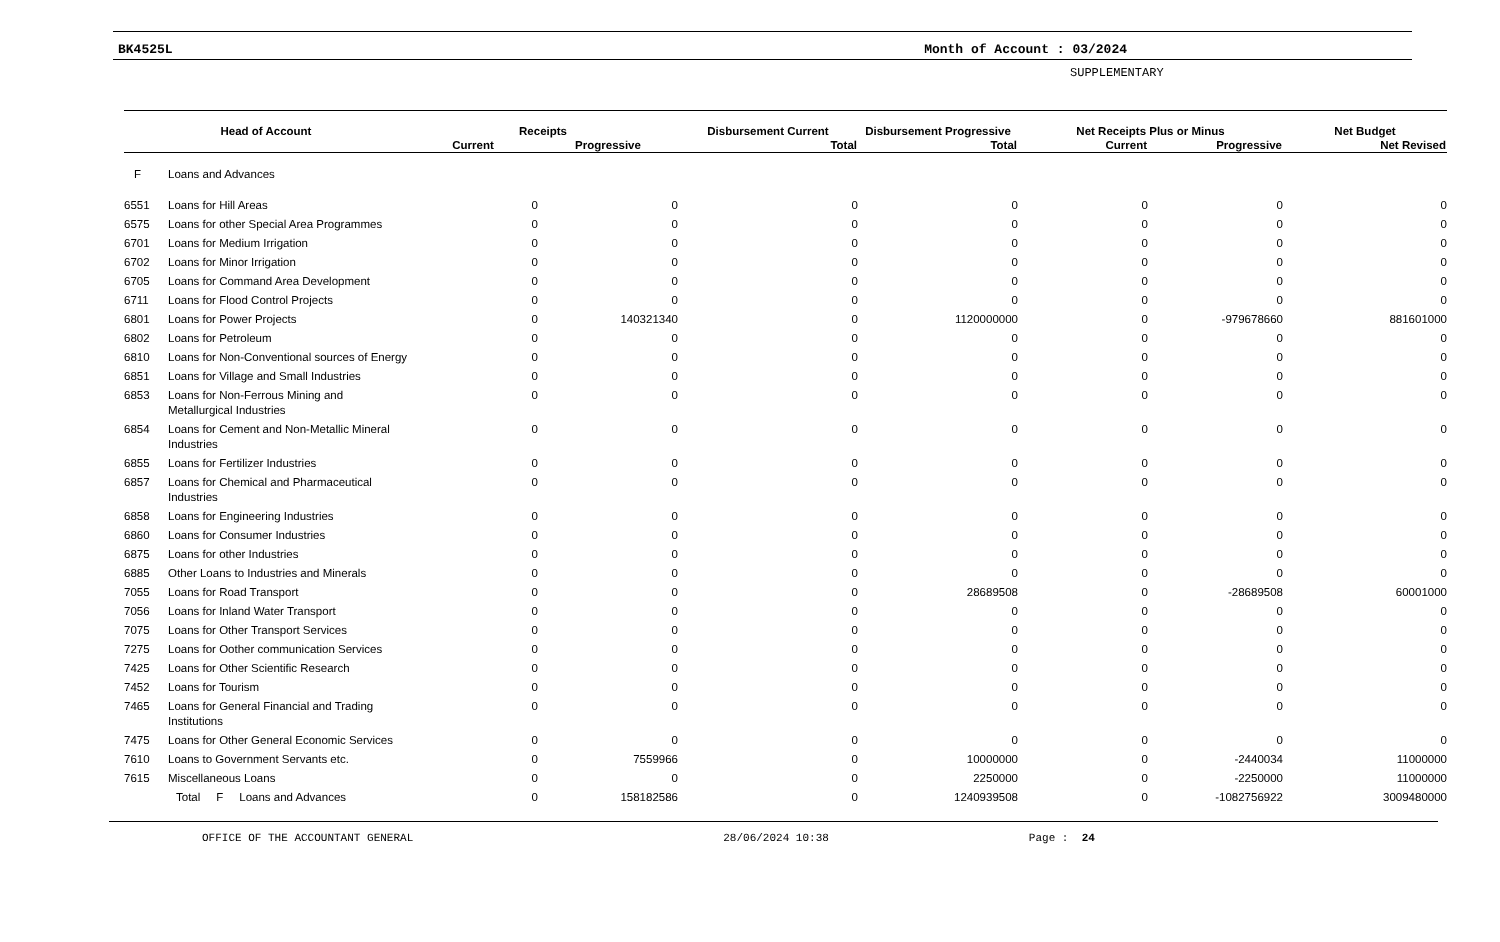BK4525L Month of Account : 03/2024
SUPPLEMENTARY
| Head of Account | | Receipts | | Disbursement Current | Disbursement Progressive | Net Receipts Plus or Minus | | Net Budget |
| --- | --- | --- | --- | --- | --- | --- | --- | --- |
| | | Current | Progressive | Total | Total | Current | Progressive | Net Revised |
| F | Loans and Advances | | | | | | | |
| 6551 | Loans for Hill Areas | 0 | 0 | 0 | 0 | 0 | 0 | 0 |
| 6575 | Loans for other Special Area Programmes | 0 | 0 | 0 | 0 | 0 | 0 | 0 |
| 6701 | Loans for Medium Irrigation | 0 | 0 | 0 | 0 | 0 | 0 | 0 |
| 6702 | Loans for Minor Irrigation | 0 | 0 | 0 | 0 | 0 | 0 | 0 |
| 6705 | Loans for Command Area Development | 0 | 0 | 0 | 0 | 0 | 0 | 0 |
| 6711 | Loans for Flood Control Projects | 0 | 0 | 0 | 0 | 0 | 0 | 0 |
| 6801 | Loans for Power Projects | 0 | 140321340 | 0 | 1120000000 | 0 | -979678660 | 881601000 |
| 6802 | Loans for Petroleum | 0 | 0 | 0 | 0 | 0 | 0 | 0 |
| 6810 | Loans for Non-Conventional sources of Energy | 0 | 0 | 0 | 0 | 0 | 0 | 0 |
| 6851 | Loans for Village and Small Industries | 0 | 0 | 0 | 0 | 0 | 0 | 0 |
| 6853 | Loans for Non-Ferrous Mining and Metallurgical Industries | 0 | 0 | 0 | 0 | 0 | 0 | 0 |
| 6854 | Loans for Cement and Non-Metallic Mineral Industries | 0 | 0 | 0 | 0 | 0 | 0 | 0 |
| 6855 | Loans for Fertilizer Industries | 0 | 0 | 0 | 0 | 0 | 0 | 0 |
| 6857 | Loans for Chemical and Pharmaceutical Industries | 0 | 0 | 0 | 0 | 0 | 0 | 0 |
| 6858 | Loans for Engineering Industries | 0 | 0 | 0 | 0 | 0 | 0 | 0 |
| 6860 | Loans for Consumer Industries | 0 | 0 | 0 | 0 | 0 | 0 | 0 |
| 6875 | Loans for other Industries | 0 | 0 | 0 | 0 | 0 | 0 | 0 |
| 6885 | Other Loans to Industries and Minerals | 0 | 0 | 0 | 0 | 0 | 0 | 0 |
| 7055 | Loans for Road Transport | 0 | 0 | 0 | 28689508 | 0 | -28689508 | 60001000 |
| 7056 | Loans for Inland Water Transport | 0 | 0 | 0 | 0 | 0 | 0 | 0 |
| 7075 | Loans for Other Transport Services | 0 | 0 | 0 | 0 | 0 | 0 | 0 |
| 7275 | Loans for Oother communication Services | 0 | 0 | 0 | 0 | 0 | 0 | 0 |
| 7425 | Loans for Other Scientific Research | 0 | 0 | 0 | 0 | 0 | 0 | 0 |
| 7452 | Loans for Tourism | 0 | 0 | 0 | 0 | 0 | 0 | 0 |
| 7465 | Loans for General Financial and Trading Institutions | 0 | 0 | 0 | 0 | 0 | 0 | 0 |
| 7475 | Loans for Other General Economic Services | 0 | 0 | 0 | 0 | 0 | 0 | 0 |
| 7610 | Loans to Government Servants etc. | 0 | 7559966 | 0 | 10000000 | 0 | -2440034 | 11000000 |
| 7615 | Miscellaneous Loans | 0 | 0 | 0 | 2250000 | 0 | -2250000 | 11000000 |
| | Total F Loans and Advances | 0 | 158182586 | 0 | 1240939508 | 0 | -1082756922 | 3009480000 |
OFFICE OF THE ACCOUNTANT GENERAL 28/06/2024 10:38 Page : 24